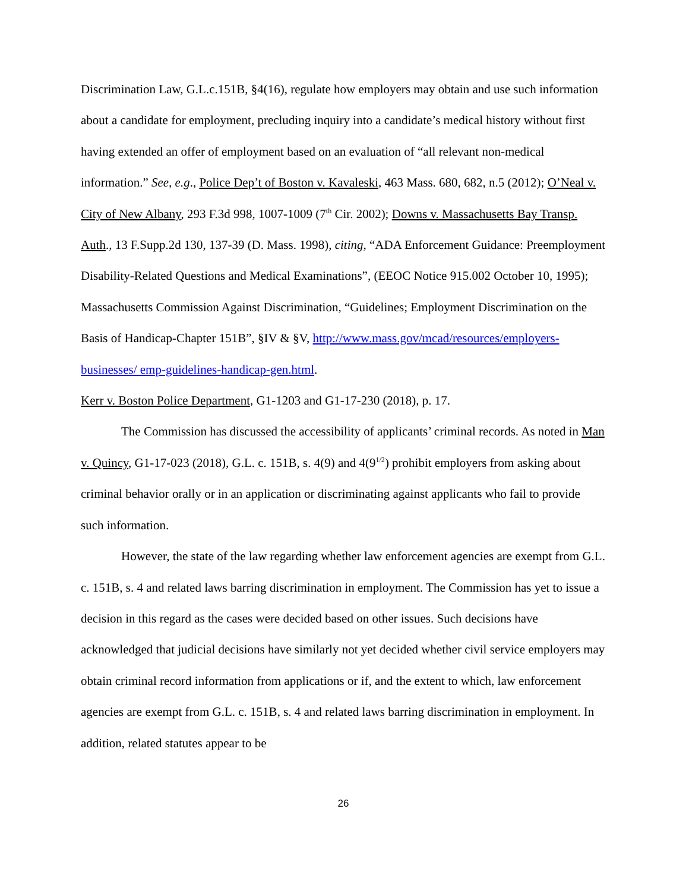Discrimination Law, G.L.c.151B, §4(16), regulate how employers may obtain and use such information about a candidate for employment, precluding inquiry into a candidate’s medical history without first having extended an offer of employment based on an evaluation of “all relevant non-medical information.” See, e.g., Police Dep’t of Boston v. Kavaleski, 463 Mass. 680, 682, n.5 (2012); O’Neal v. City of New Albany, 293 F.3d 998, 1007-1009 (7<sup>th</sup> Cir. 2002); Downs v. Massachusetts Bay Transp. Auth., 13 F.Supp.2d 130, 137-39 (D. Mass. 1998), citing, “ADA Enforcement Guidance: Preemployment Disability-Related Questions and Medical Examinations”, (EEOC Notice 915.002 October 10, 1995); Massachusetts Commission Against Discrimination, “Guidelines; Employment Discrimination on the Basis of Handicap-Chapter 151B”, §IV & §V, http://www.mass.gov/mcad/resources/employers-businesses/ emp-guidelines-handicap-gen.html.
Kerr v. Boston Police Department, G1-1203 and G1-17-230 (2018), p. 17.
The Commission has discussed the accessibility of applicants’ criminal records. As noted in Man v. Quincy, G1-17-023 (2018), G.L. c. 151B, s. 4(9) and 4(9<sup>1/2</sup>) prohibit employers from asking about criminal behavior orally or in an application or discriminating against applicants who fail to provide such information.
However, the state of the law regarding whether law enforcement agencies are exempt from G.L. c. 151B, s. 4 and related laws barring discrimination in employment. The Commission has yet to issue a decision in this regard as the cases were decided based on other issues. Such decisions have acknowledged that judicial decisions have similarly not yet decided whether civil service employers may obtain criminal record information from applications or if, and the extent to which, law enforcement agencies are exempt from G.L. c. 151B, s. 4 and related laws barring discrimination in employment. In addition, related statutes appear to be
26